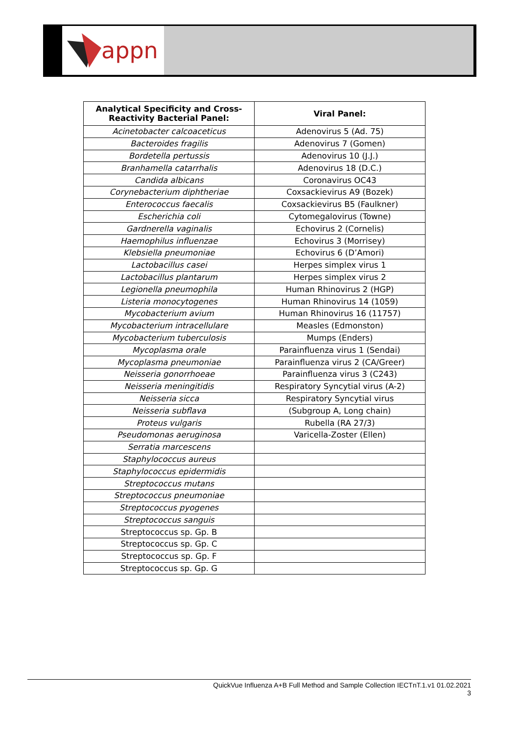appn
| Analytical Specificity and Cross- Reactivity Bacterial Panel: | Viral Panel: |
| --- | --- |
| Acinetobacter calcoaceticus | Adenovirus 5 (Ad. 75) |
| Bacteroides fragilis | Adenovirus 7 (Gomen) |
| Bordetella pertussis | Adenovirus 10 (J.J.) |
| Branhamella catarrhalis | Adenovirus 18 (D.C.) |
| Candida albicans | Coronavirus OC43 |
| Corynebacterium diphtheriae | Coxsackievirus A9 (Bozek) |
| Enterococcus faecalis | Coxsackievirus B5 (Faulkner) |
| Escherichia coli | Cytomegalovirus (Towne) |
| Gardnerella vaginalis | Echovirus 2 (Cornelis) |
| Haemophilus influenzae | Echovirus 3 (Morrisey) |
| Klebsiella pneumoniae | Echovirus 6 (D’Amori) |
| Lactobacillus casei | Herpes simplex virus 1 |
| Lactobacillus plantarum | Herpes simplex virus 2 |
| Legionella pneumophila | Human Rhinovirus 2 (HGP) |
| Listeria monocytogenes | Human Rhinovirus 14 (1059) |
| Mycobacterium avium | Human Rhinovirus 16 (11757) |
| Mycobacterium intracellulare | Measles (Edmonston) |
| Mycobacterium tuberculosis | Mumps (Enders) |
| Mycoplasma orale | Parainfluenza virus 1 (Sendai) |
| Mycoplasma pneumoniae | Parainfluenza virus 2 (CA/Greer) |
| Neisseria gonorrhoeae | Parainfluenza virus 3 (C243) |
| Neisseria meningitidis | Respiratory Syncytial virus (A-2) |
| Neisseria sicca | Respiratory Syncytial virus |
| Neisseria subflava | (Subgroup A, Long chain) |
| Proteus vulgaris | Rubella (RA 27/3) |
| Pseudomonas aeruginosa | Varicella-Zoster (Ellen) |
| Serratia marcescens | |
| Staphylococcus aureus | |
| Staphylococcus epidermidis | |
| Streptococcus mutans | |
| Streptococcus pneumoniae | |
| Streptococcus pyogenes | |
| Streptococcus sanguis | |
| Streptococcus sp. Gp. B | |
| Streptococcus sp. Gp. C | |
| Streptococcus sp. Gp. F | |
| Streptococcus sp. Gp. G | |
QuickVue Influenza A+B Full Method and Sample Collection IECTnT.1.v1 01.02.2021
3